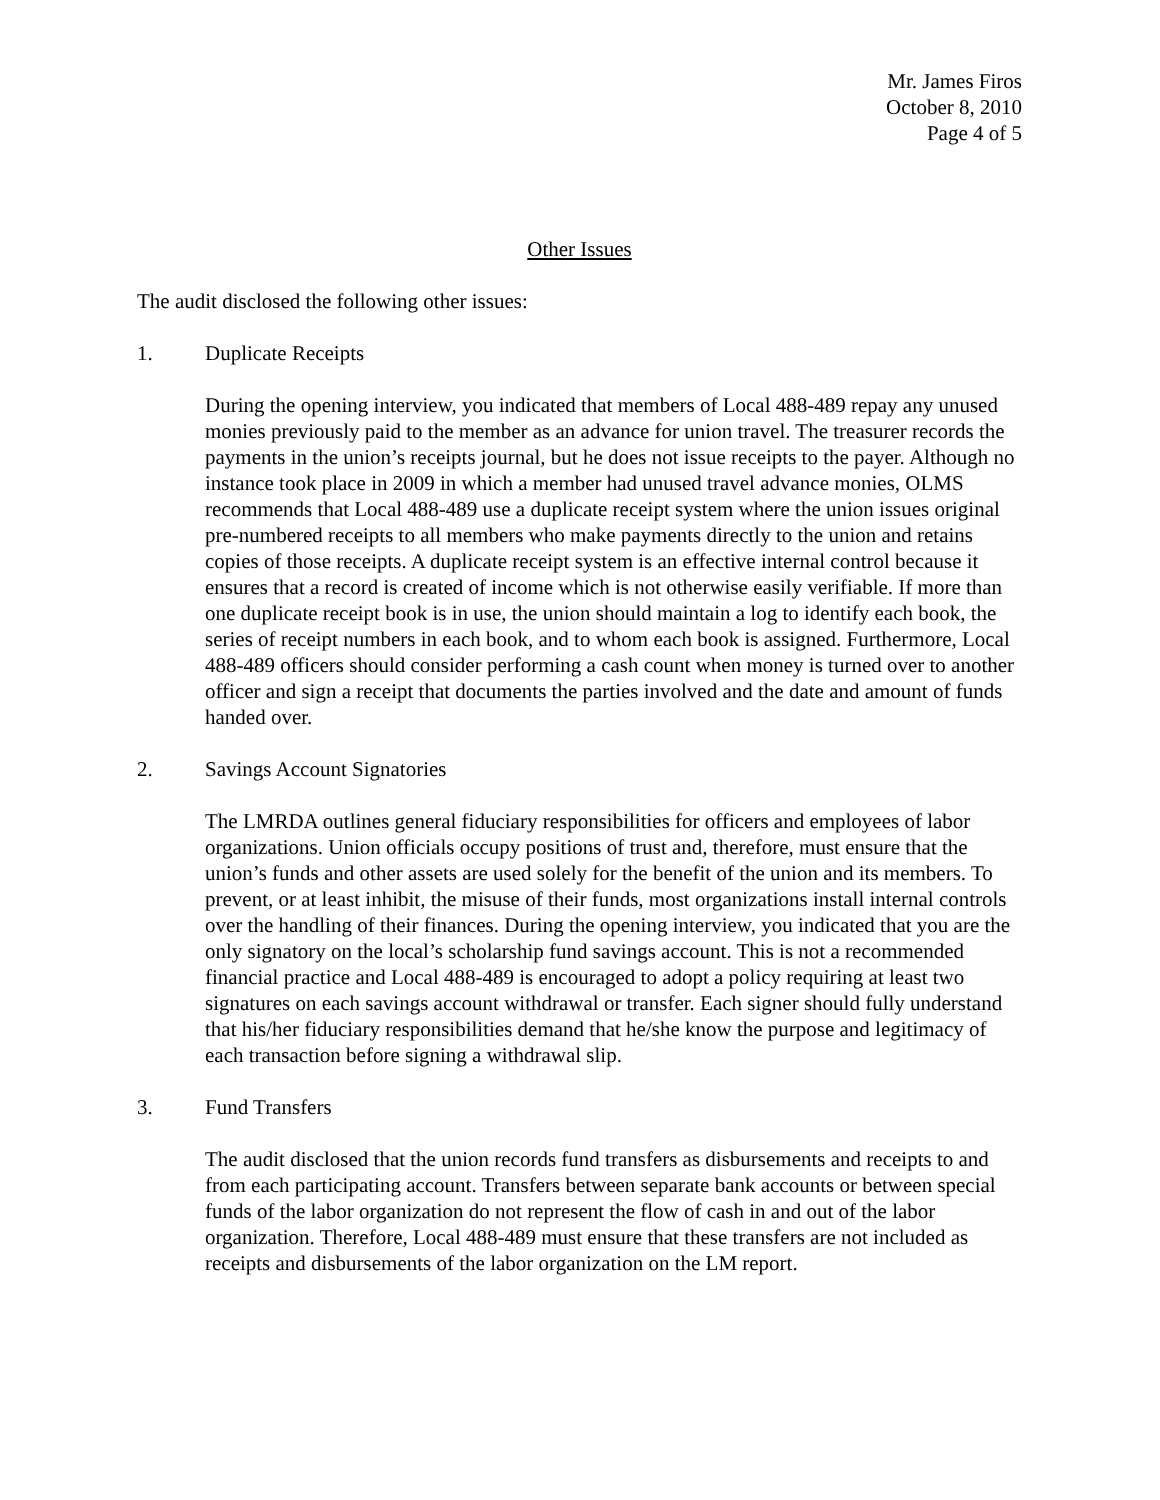Mr. James Firos
October 8, 2010
Page 4 of 5
Other Issues
The audit disclosed the following other issues:
1. Duplicate Receipts
During the opening interview, you indicated that members of Local 488-489 repay any unused monies previously paid to the member as an advance for union travel. The treasurer records the payments in the union’s receipts journal, but he does not issue receipts to the payer. Although no instance took place in 2009 in which a member had unused travel advance monies, OLMS recommends that Local 488-489 use a duplicate receipt system where the union issues original pre-numbered receipts to all members who make payments directly to the union and retains copies of those receipts. A duplicate receipt system is an effective internal control because it ensures that a record is created of income which is not otherwise easily verifiable. If more than one duplicate receipt book is in use, the union should maintain a log to identify each book, the series of receipt numbers in each book, and to whom each book is assigned. Furthermore, Local 488-489 officers should consider performing a cash count when money is turned over to another officer and sign a receipt that documents the parties involved and the date and amount of funds handed over.
2. Savings Account Signatories
The LMRDA outlines general fiduciary responsibilities for officers and employees of labor organizations. Union officials occupy positions of trust and, therefore, must ensure that the union’s funds and other assets are used solely for the benefit of the union and its members. To prevent, or at least inhibit, the misuse of their funds, most organizations install internal controls over the handling of their finances. During the opening interview, you indicated that you are the only signatory on the local’s scholarship fund savings account. This is not a recommended financial practice and Local 488-489 is encouraged to adopt a policy requiring at least two signatures on each savings account withdrawal or transfer. Each signer should fully understand that his/her fiduciary responsibilities demand that he/she know the purpose and legitimacy of each transaction before signing a withdrawal slip.
3. Fund Transfers
The audit disclosed that the union records fund transfers as disbursements and receipts to and from each participating account. Transfers between separate bank accounts or between special funds of the labor organization do not represent the flow of cash in and out of the labor organization. Therefore, Local 488-489 must ensure that these transfers are not included as receipts and disbursements of the labor organization on the LM report.